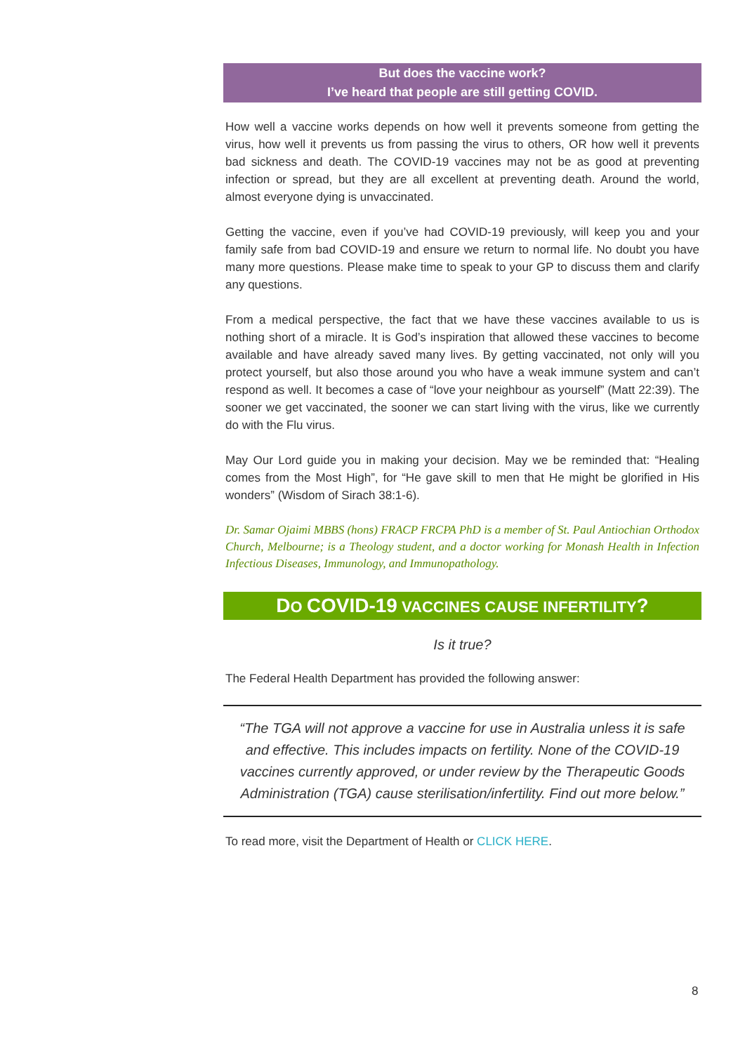But does the vaccine work?
I’ve heard that people are still getting COVID.
How well a vaccine works depends on how well it prevents someone from getting the virus, how well it prevents us from passing the virus to others, OR how well it prevents bad sickness and death. The COVID-19 vaccines may not be as good at preventing infection or spread, but they are all excellent at preventing death. Around the world, almost everyone dying is unvaccinated.
Getting the vaccine, even if you’ve had COVID-19 previously, will keep you and your family safe from bad COVID-19 and ensure we return to normal life. No doubt you have many more questions. Please make time to speak to your GP to discuss them and clarify any questions.
From a medical perspective, the fact that we have these vaccines available to us is nothing short of a miracle. It is God’s inspiration that allowed these vaccines to become available and have already saved many lives. By getting vaccinated, not only will you protect yourself, but also those around you who have a weak immune system and can’t respond as well. It becomes a case of “love your neighbour as yourself” (Matt 22:39). The sooner we get vaccinated, the sooner we can start living with the virus, like we currently do with the Flu virus.
May Our Lord guide you in making your decision. May we be reminded that: “Healing comes from the Most High”, for “He gave skill to men that He might be glorified in His wonders” (Wisdom of Sirach 38:1-6).
Dr. Samar Ojaimi MBBS (hons) FRACP FRCPA PhD is a member of St. Paul Antiochian Orthodox Church, Melbourne; is a Theology student, and a doctor working for Monash Health in Infection Infectious Diseases, Immunology, and Immunopathology.
DO COVID-19 VACCINES CAUSE INFERTILITY?
Is it true?
The Federal Health Department has provided the following answer:
“The TGA will not approve a vaccine for use in Australia unless it is safe and effective. This includes impacts on fertility. None of the COVID-19 vaccines currently approved, or under review by the Therapeutic Goods Administration (TGA) cause sterilisation/infertility. Find out more below.”
To read more, visit the Department of Health or CLICK HERE.
8